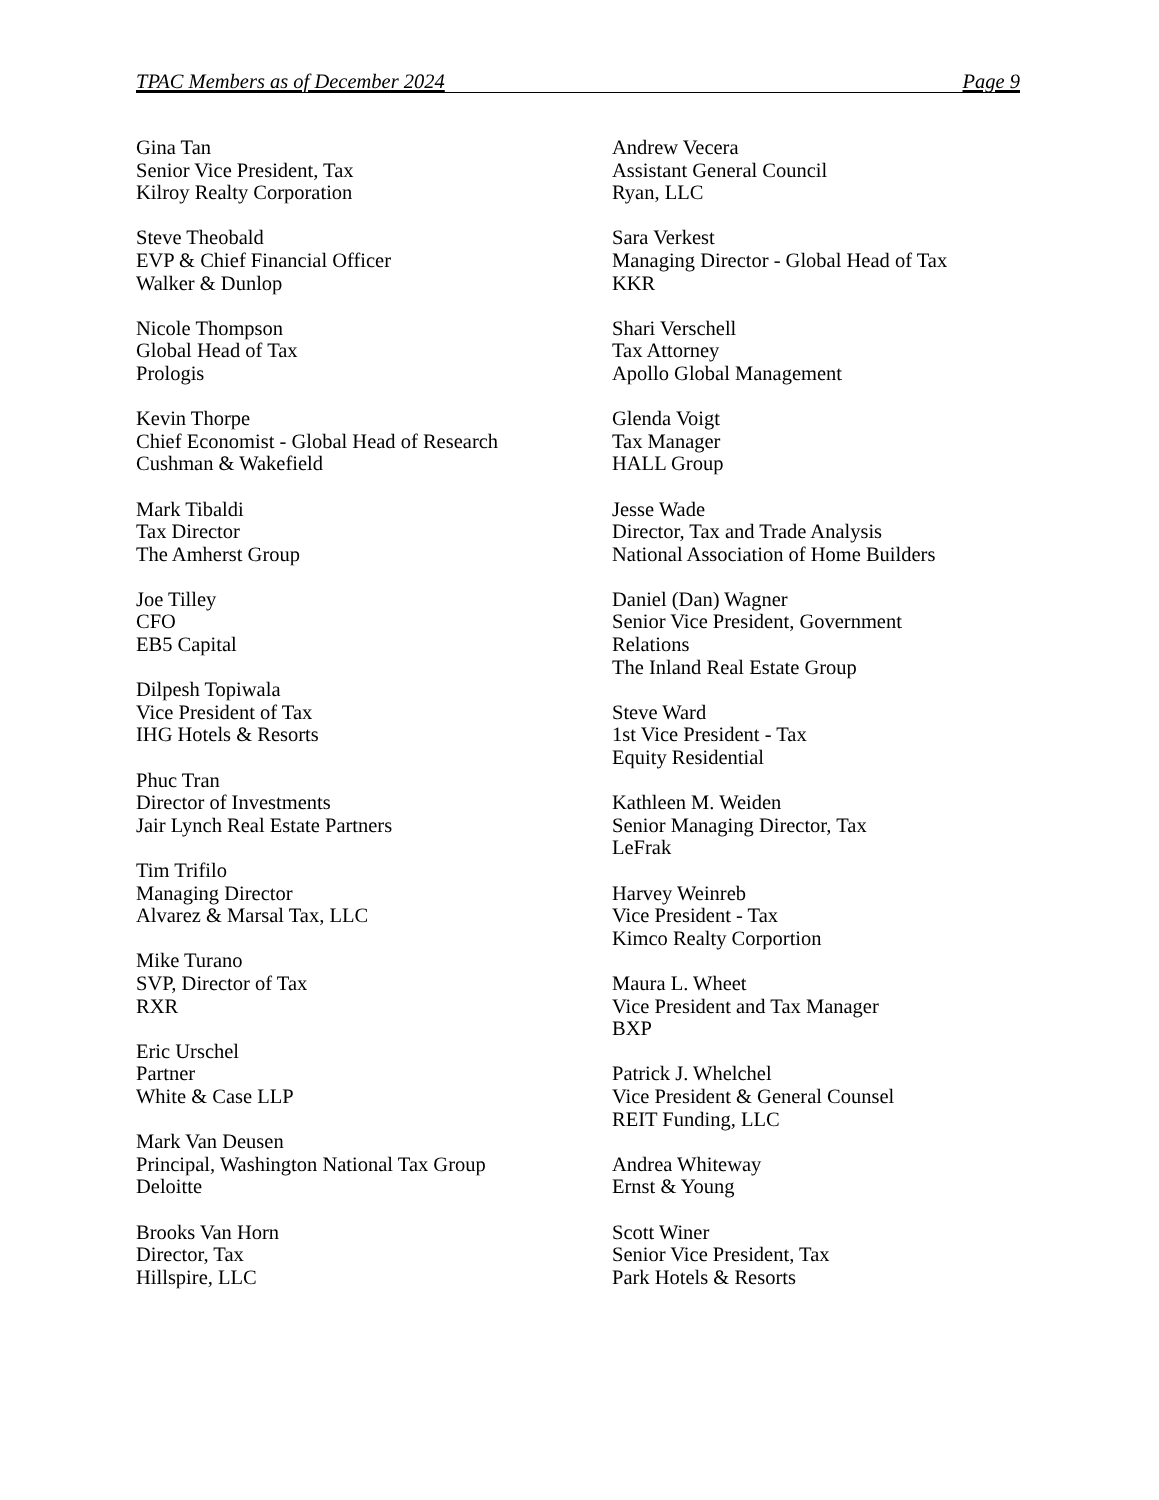TPAC Members as of December 2024 Page 9
Gina Tan
Senior Vice President, Tax
Kilroy Realty Corporation
Steve Theobald
EVP & Chief Financial Officer
Walker & Dunlop
Nicole Thompson
Global Head of Tax
Prologis
Kevin Thorpe
Chief Economist - Global Head of Research
Cushman & Wakefield
Mark Tibaldi
Tax Director
The Amherst Group
Joe Tilley
CFO
EB5 Capital
Dilpesh Topiwala
Vice President of Tax
IHG Hotels & Resorts
Phuc Tran
Director of Investments
Jair Lynch Real Estate Partners
Tim Trifilo
Managing Director
Alvarez & Marsal Tax, LLC
Mike Turano
SVP, Director of Tax
RXR
Eric Urschel
Partner
White & Case LLP
Mark Van Deusen
Principal, Washington National Tax Group
Deloitte
Brooks Van Horn
Director, Tax
Hillspire, LLC
Andrew Vecera
Assistant General Council
Ryan, LLC
Sara Verkest
Managing Director - Global Head of Tax
KKR
Shari Verschell
Tax Attorney
Apollo Global Management
Glenda Voigt
Tax Manager
HALL Group
Jesse Wade
Director, Tax and Trade Analysis
National Association of Home Builders
Daniel (Dan) Wagner
Senior Vice President, Government
Relations
The Inland Real Estate Group
Steve Ward
1st Vice President - Tax
Equity Residential
Kathleen M. Weiden
Senior Managing Director, Tax
LeFrak
Harvey Weinreb
Vice President - Tax
Kimco Realty Corportion
Maura L. Wheet
Vice President and Tax Manager
BXP
Patrick J. Whelchel
Vice President & General Counsel
REIT Funding, LLC
Andrea Whiteway
Ernst & Young
Scott Winer
Senior Vice President, Tax
Park Hotels & Resorts